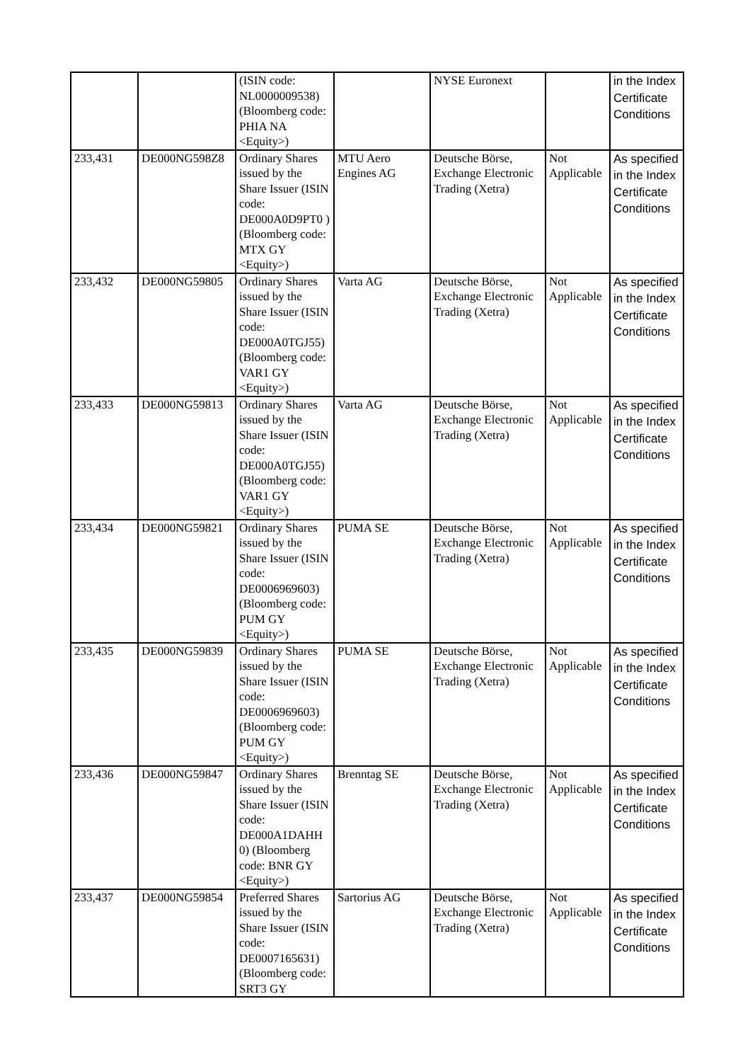| | | (ISIN code: NL0000009538) (Bloomberg code: PHIA NA <Equity>) | | NYSE Euronext | | in the Index Certificate Conditions |
| 233,431 | DE000NG598Z8 | Ordinary Shares issued by the Share Issuer (ISIN code: DE000A0D9PT0 ) (Bloomberg code: MTX GY <Equity>) | MTU Aero Engines AG | Deutsche Börse, Exchange Electronic Trading (Xetra) | Not Applicable | As specified in the Index Certificate Conditions |
| 233,432 | DE000NG59805 | Ordinary Shares issued by the Share Issuer (ISIN code: DE000A0TGJ55) (Bloomberg code: VAR1 GY <Equity>) | Varta AG | Deutsche Börse, Exchange Electronic Trading (Xetra) | Not Applicable | As specified in the Index Certificate Conditions |
| 233,433 | DE000NG59813 | Ordinary Shares issued by the Share Issuer (ISIN code: DE000A0TGJ55) (Bloomberg code: VAR1 GY <Equity>) | Varta AG | Deutsche Börse, Exchange Electronic Trading (Xetra) | Not Applicable | As specified in the Index Certificate Conditions |
| 233,434 | DE000NG59821 | Ordinary Shares issued by the Share Issuer (ISIN code: DE0006969603) (Bloomberg code: PUM GY <Equity>) | PUMA SE | Deutsche Börse, Exchange Electronic Trading (Xetra) | Not Applicable | As specified in the Index Certificate Conditions |
| 233,435 | DE000NG59839 | Ordinary Shares issued by the Share Issuer (ISIN code: DE0006969603) (Bloomberg code: PUM GY <Equity>) | PUMA SE | Deutsche Börse, Exchange Electronic Trading (Xetra) | Not Applicable | As specified in the Index Certificate Conditions |
| 233,436 | DE000NG59847 | Ordinary Shares issued by the Share Issuer (ISIN code: DE000A1DAHH 0) (Bloomberg code: BNR GY <Equity>) | Brenntag SE | Deutsche Börse, Exchange Electronic Trading (Xetra) | Not Applicable | As specified in the Index Certificate Conditions |
| 233,437 | DE000NG59854 | Preferred Shares issued by the Share Issuer (ISIN code: DE0007165631) (Bloomberg code: SRT3 GY | Sartorius AG | Deutsche Börse, Exchange Electronic Trading (Xetra) | Not Applicable | As specified in the Index Certificate Conditions |